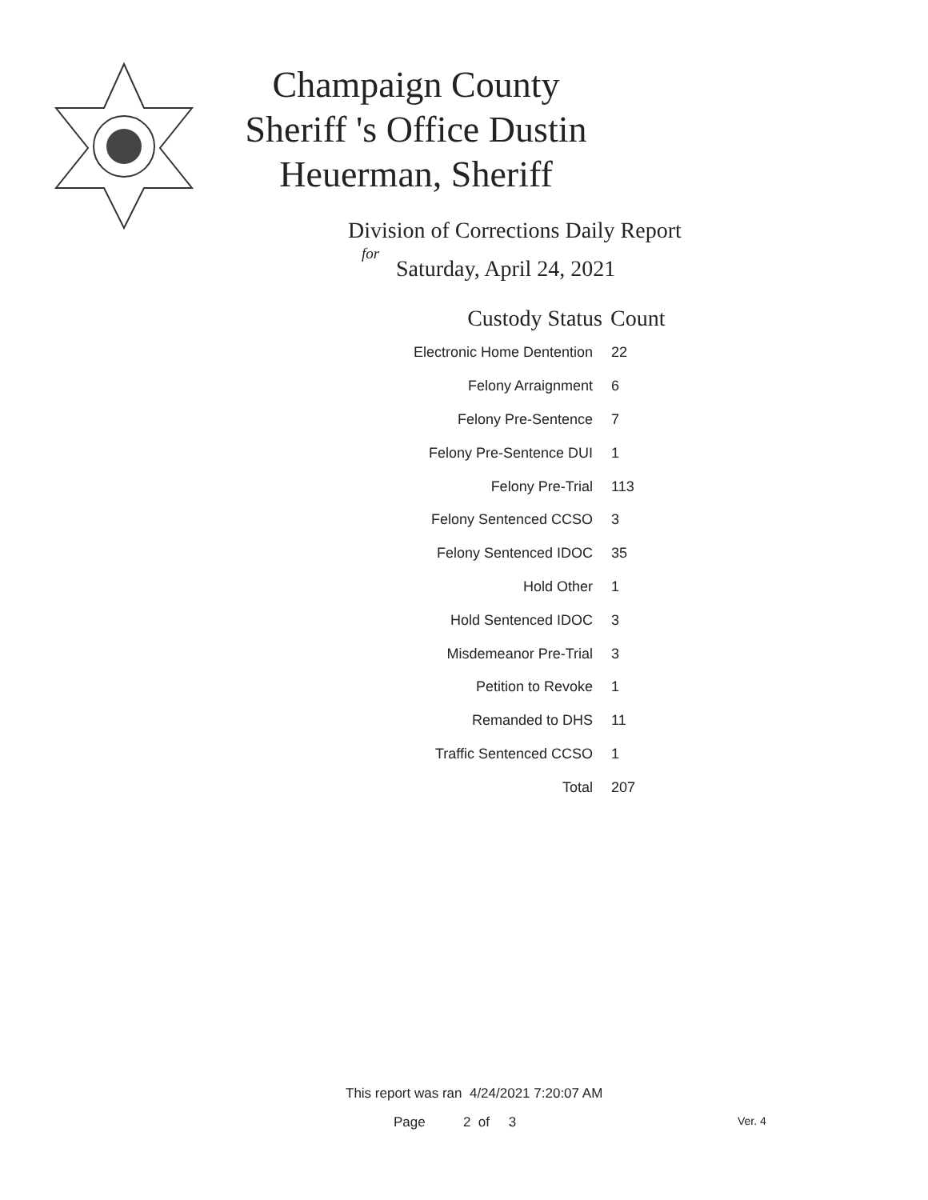Champaign County Sheriff 's Office Dustin Heuerman, Sheriff
Division of Corrections Daily Report
for
Saturday, April 24, 2021
| Custody Status | Count |
| --- | --- |
| Electronic Home Dentention | 22 |
| Felony Arraignment | 6 |
| Felony Pre-Sentence | 7 |
| Felony Pre-Sentence DUI | 1 |
| Felony Pre-Trial | 113 |
| Felony Sentenced CCSO | 3 |
| Felony Sentenced IDOC | 35 |
| Hold Other | 1 |
| Hold Sentenced IDOC | 3 |
| Misdemeanor Pre-Trial | 3 |
| Petition to Revoke | 1 |
| Remanded to DHS | 11 |
| Traffic Sentenced CCSO | 1 |
| Total | 207 |
This report was ran 4/24/2021 7:20:07 AM
Page 2 of 3 Ver. 4